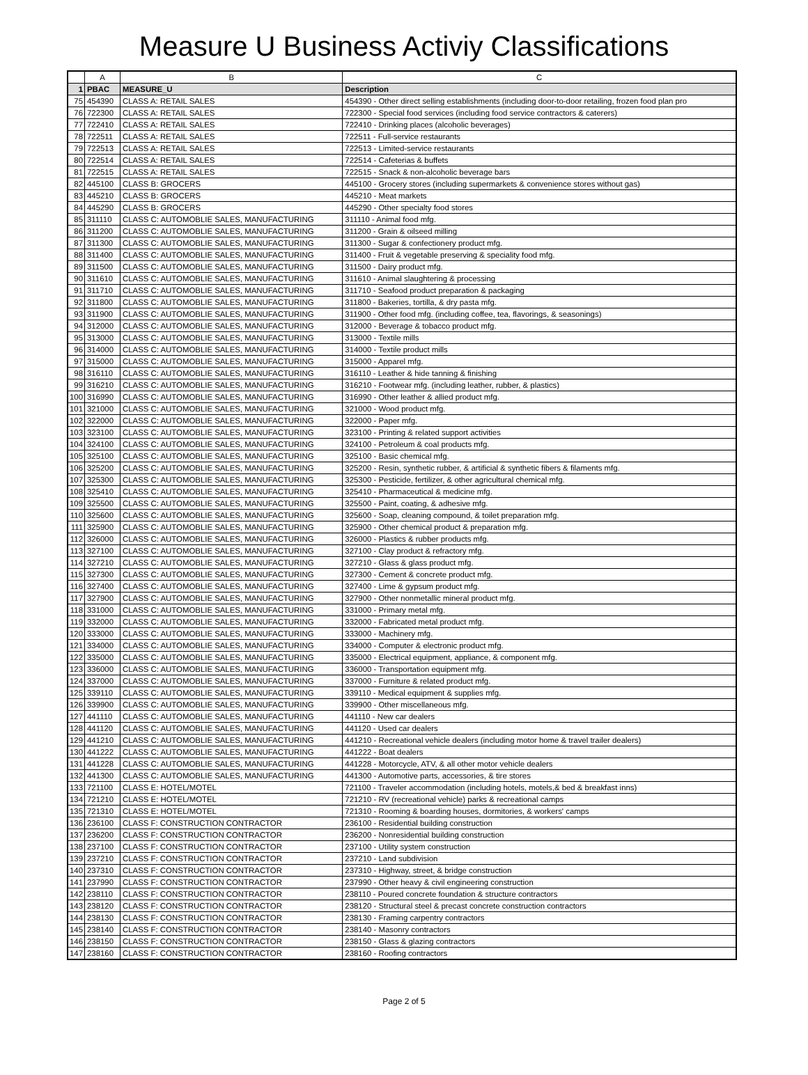Measure U Business Activiy Classifications
| | A | B | C |
| --- | --- | --- | --- |
| 1 | PBAC | MEASURE_U | Description |
| 75 | 454390 | CLASS A: RETAIL SALES | 454390 - Other direct selling establishments (including door-to-door retailing, frozen food plan pro |
| 76 | 722300 | CLASS A: RETAIL SALES | 722300 - Special food services (including food service contractors & caterers) |
| 77 | 722410 | CLASS A: RETAIL SALES | 722410 - Drinking places (alcoholic beverages) |
| 78 | 722511 | CLASS A: RETAIL SALES | 722511 - Full-service restaurants |
| 79 | 722513 | CLASS A: RETAIL SALES | 722513 - Limited-service restaurants |
| 80 | 722514 | CLASS A: RETAIL SALES | 722514 - Cafeterias & buffets |
| 81 | 722515 | CLASS A: RETAIL SALES | 722515 - Snack & non-alcoholic beverage bars |
| 82 | 445100 | CLASS B: GROCERS | 445100 - Grocery stores (including supermarkets & convenience stores without gas) |
| 83 | 445210 | CLASS B: GROCERS | 445210 - Meat markets |
| 84 | 445290 | CLASS B: GROCERS | 445290 - Other specialty food stores |
| 85 | 311110 | CLASS C: AUTOMOBLIE SALES, MANUFACTURING | 311110 - Animal food mfg. |
| 86 | 311200 | CLASS C: AUTOMOBLIE SALES, MANUFACTURING | 311200 - Grain & oilseed milling |
| 87 | 311300 | CLASS C: AUTOMOBLIE SALES, MANUFACTURING | 311300 - Sugar & confectionery product mfg. |
| 88 | 311400 | CLASS C: AUTOMOBLIE SALES, MANUFACTURING | 311400 - Fruit & vegetable preserving & speciality food mfg. |
| 89 | 311500 | CLASS C: AUTOMOBLIE SALES, MANUFACTURING | 311500 - Dairy product mfg. |
| 90 | 311610 | CLASS C: AUTOMOBLIE SALES, MANUFACTURING | 311610 - Animal slaughtering & processing |
| 91 | 311710 | CLASS C: AUTOMOBLIE SALES, MANUFACTURING | 311710 - Seafood product preparation & packaging |
| 92 | 311800 | CLASS C: AUTOMOBLIE SALES, MANUFACTURING | 311800 - Bakeries, tortilla, & dry pasta mfg. |
| 93 | 311900 | CLASS C: AUTOMOBLIE SALES, MANUFACTURING | 311900 - Other food mfg. (including coffee, tea, flavorings, & seasonings) |
| 94 | 312000 | CLASS C: AUTOMOBLIE SALES, MANUFACTURING | 312000 - Beverage & tobacco product mfg. |
| 95 | 313000 | CLASS C: AUTOMOBLIE SALES, MANUFACTURING | 313000 - Textile mills |
| 96 | 314000 | CLASS C: AUTOMOBLIE SALES, MANUFACTURING | 314000 - Textile product mills |
| 97 | 315000 | CLASS C: AUTOMOBLIE SALES, MANUFACTURING | 315000 - Apparel mfg. |
| 98 | 316110 | CLASS C: AUTOMOBLIE SALES, MANUFACTURING | 316110 - Leather & hide tanning & finishing |
| 99 | 316210 | CLASS C: AUTOMOBLIE SALES, MANUFACTURING | 316210 - Footwear mfg. (including leather, rubber, & plastics) |
| 100 | 316990 | CLASS C: AUTOMOBLIE SALES, MANUFACTURING | 316990 - Other leather & allied product mfg. |
| 101 | 321000 | CLASS C: AUTOMOBLIE SALES, MANUFACTURING | 321000 - Wood product mfg. |
| 102 | 322000 | CLASS C: AUTOMOBLIE SALES, MANUFACTURING | 322000 - Paper mfg. |
| 103 | 323100 | CLASS C: AUTOMOBLIE SALES, MANUFACTURING | 323100 - Printing & related support activities |
| 104 | 324100 | CLASS C: AUTOMOBLIE SALES, MANUFACTURING | 324100 - Petroleum & coal products mfg. |
| 105 | 325100 | CLASS C: AUTOMOBLIE SALES, MANUFACTURING | 325100 - Basic chemical mfg. |
| 106 | 325200 | CLASS C: AUTOMOBLIE SALES, MANUFACTURING | 325200 - Resin, synthetic rubber, & artificial & synthetic fibers & filaments mfg. |
| 107 | 325300 | CLASS C: AUTOMOBLIE SALES, MANUFACTURING | 325300 - Pesticide, fertilizer, & other agricultural chemical mfg. |
| 108 | 325410 | CLASS C: AUTOMOBLIE SALES, MANUFACTURING | 325410 - Pharmaceutical & medicine mfg. |
| 109 | 325500 | CLASS C: AUTOMOBLIE SALES, MANUFACTURING | 325500 - Paint, coating, & adhesive mfg. |
| 110 | 325600 | CLASS C: AUTOMOBLIE SALES, MANUFACTURING | 325600 - Soap, cleaning compound, & toilet preparation mfg. |
| 111 | 325900 | CLASS C: AUTOMOBLIE SALES, MANUFACTURING | 325900 - Other chemical product & preparation mfg. |
| 112 | 326000 | CLASS C: AUTOMOBLIE SALES, MANUFACTURING | 326000 - Plastics & rubber products mfg. |
| 113 | 327100 | CLASS C: AUTOMOBLIE SALES, MANUFACTURING | 327100 - Clay product & refractory mfg. |
| 114 | 327210 | CLASS C: AUTOMOBLIE SALES, MANUFACTURING | 327210 - Glass & glass product mfg. |
| 115 | 327300 | CLASS C: AUTOMOBLIE SALES, MANUFACTURING | 327300 - Cement & concrete product mfg. |
| 116 | 327400 | CLASS C: AUTOMOBLIE SALES, MANUFACTURING | 327400 - Lime & gypsum product mfg. |
| 117 | 327900 | CLASS C: AUTOMOBLIE SALES, MANUFACTURING | 327900 - Other nonmetallic mineral product mfg. |
| 118 | 331000 | CLASS C: AUTOMOBLIE SALES, MANUFACTURING | 331000 - Primary metal mfg. |
| 119 | 332000 | CLASS C: AUTOMOBLIE SALES, MANUFACTURING | 332000 - Fabricated metal product mfg. |
| 120 | 333000 | CLASS C: AUTOMOBLIE SALES, MANUFACTURING | 333000 - Machinery mfg. |
| 121 | 334000 | CLASS C: AUTOMOBLIE SALES, MANUFACTURING | 334000 - Computer & electronic product mfg. |
| 122 | 335000 | CLASS C: AUTOMOBLIE SALES, MANUFACTURING | 335000 - Electrical equipment, appliance, & component mfg. |
| 123 | 336000 | CLASS C: AUTOMOBLIE SALES, MANUFACTURING | 336000 - Transportation equipment mfg. |
| 124 | 337000 | CLASS C: AUTOMOBLIE SALES, MANUFACTURING | 337000 - Furniture & related product mfg. |
| 125 | 339110 | CLASS C: AUTOMOBLIE SALES, MANUFACTURING | 339110 - Medical equipment & supplies mfg. |
| 126 | 339900 | CLASS C: AUTOMOBLIE SALES, MANUFACTURING | 339900 - Other miscellaneous mfg. |
| 127 | 441110 | CLASS C: AUTOMOBLIE SALES, MANUFACTURING | 441110 - New car dealers |
| 128 | 441120 | CLASS C: AUTOMOBLIE SALES, MANUFACTURING | 441120 - Used car dealers |
| 129 | 441210 | CLASS C: AUTOMOBLIE SALES, MANUFACTURING | 441210 - Recreational vehicle dealers (including motor home & travel trailer dealers) |
| 130 | 441222 | CLASS C: AUTOMOBLIE SALES, MANUFACTURING | 441222 - Boat dealers |
| 131 | 441228 | CLASS C: AUTOMOBLIE SALES, MANUFACTURING | 441228 - Motorcycle, ATV, & all other motor vehicle dealers |
| 132 | 441300 | CLASS C: AUTOMOBLIE SALES, MANUFACTURING | 441300 - Automotive parts, accessories, & tire stores |
| 133 | 721100 | CLASS E: HOTEL/MOTEL | 721100 - Traveler accommodation (including hotels, motels,& bed & breakfast inns) |
| 134 | 721210 | CLASS E: HOTEL/MOTEL | 721210 - RV (recreational vehicle) parks & recreational camps |
| 135 | 721310 | CLASS E: HOTEL/MOTEL | 721310 - Rooming & boarding houses, dormitories, & workers' camps |
| 136 | 236100 | CLASS F: CONSTRUCTION CONTRACTOR | 236100 - Residential building construction |
| 137 | 236200 | CLASS F: CONSTRUCTION CONTRACTOR | 236200 - Nonresidential building construction |
| 138 | 237100 | CLASS F: CONSTRUCTION CONTRACTOR | 237100 - Utility system construction |
| 139 | 237210 | CLASS F: CONSTRUCTION CONTRACTOR | 237210 - Land subdivision |
| 140 | 237310 | CLASS F: CONSTRUCTION CONTRACTOR | 237310 - Highway, street, & bridge construction |
| 141 | 237990 | CLASS F: CONSTRUCTION CONTRACTOR | 237990 - Other heavy & civil engineering construction |
| 142 | 238110 | CLASS F: CONSTRUCTION CONTRACTOR | 238110 - Poured concrete foundation & structure contractors |
| 143 | 238120 | CLASS F: CONSTRUCTION CONTRACTOR | 238120 - Structural steel & precast concrete construction contractors |
| 144 | 238130 | CLASS F: CONSTRUCTION CONTRACTOR | 238130 - Framing carpentry contractors |
| 145 | 238140 | CLASS F: CONSTRUCTION CONTRACTOR | 238140 - Masonry contractors |
| 146 | 238150 | CLASS F: CONSTRUCTION CONTRACTOR | 238150 - Glass & glazing contractors |
| 147 | 238160 | CLASS F: CONSTRUCTION CONTRACTOR | 238160 - Roofing contractors |
Page 2 of 5